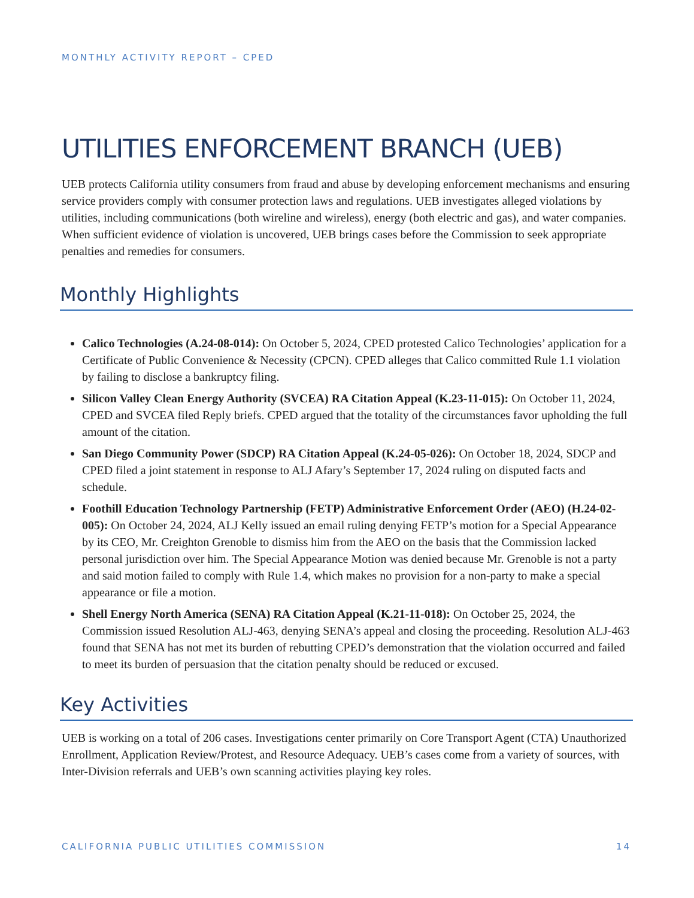MONTHLY ACTIVITY REPORT – CPED
UTILITIES ENFORCEMENT BRANCH (UEB)
UEB protects California utility consumers from fraud and abuse by developing enforcement mechanisms and ensuring service providers comply with consumer protection laws and regulations. UEB investigates alleged violations by utilities, including communications (both wireline and wireless), energy (both electric and gas), and water companies. When sufficient evidence of violation is uncovered, UEB brings cases before the Commission to seek appropriate penalties and remedies for consumers.
Monthly Highlights
Calico Technologies (A.24-08-014): On October 5, 2024, CPED protested Calico Technologies’ application for a Certificate of Public Convenience & Necessity (CPCN). CPED alleges that Calico committed Rule 1.1 violation by failing to disclose a bankruptcy filing.
Silicon Valley Clean Energy Authority (SVCEA) RA Citation Appeal (K.23-11-015): On October 11, 2024, CPED and SVCEA filed Reply briefs. CPED argued that the totality of the circumstances favor upholding the full amount of the citation.
San Diego Community Power (SDCP) RA Citation Appeal (K.24-05-026): On October 18, 2024, SDCP and CPED filed a joint statement in response to ALJ Afary’s September 17, 2024 ruling on disputed facts and schedule.
Foothill Education Technology Partnership (FETP) Administrative Enforcement Order (AEO) (H.24-02-005): On October 24, 2024, ALJ Kelly issued an email ruling denying FETP’s motion for a Special Appearance by its CEO, Mr. Creighton Grenoble to dismiss him from the AEO on the basis that the Commission lacked personal jurisdiction over him. The Special Appearance Motion was denied because Mr. Grenoble is not a party and said motion failed to comply with Rule 1.4, which makes no provision for a non-party to make a special appearance or file a motion.
Shell Energy North America (SENA) RA Citation Appeal (K.21-11-018): On October 25, 2024, the Commission issued Resolution ALJ-463, denying SENA’s appeal and closing the proceeding. Resolution ALJ-463 found that SENA has not met its burden of rebutting CPED’s demonstration that the violation occurred and failed to meet its burden of persuasion that the citation penalty should be reduced or excused.
Key Activities
UEB is working on a total of 206 cases. Investigations center primarily on Core Transport Agent (CTA) Unauthorized Enrollment, Application Review/Protest, and Resource Adequacy. UEB’s cases come from a variety of sources, with Inter-Division referrals and UEB’s own scanning activities playing key roles.
CALIFORNIA PUBLIC UTILITIES COMMISSION 14